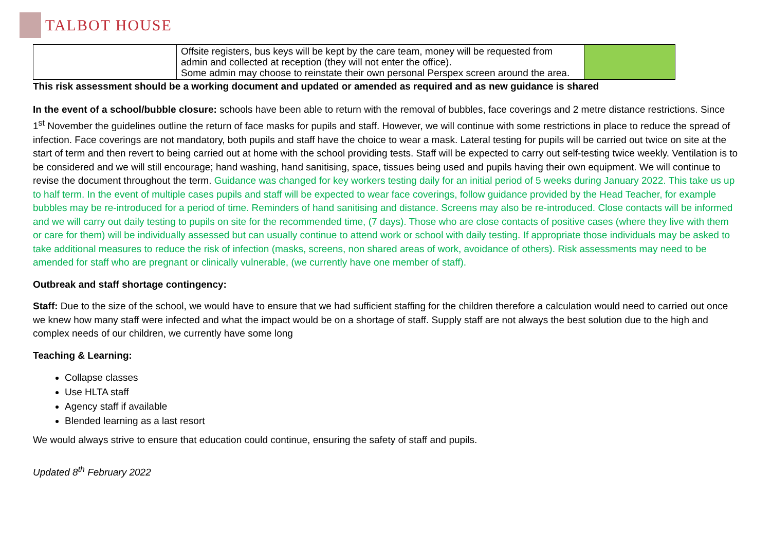TALBOT HOUSE
| | Offsite registers, bus keys will be kept by the care team, money will be requested from admin and collected at reception (they will not enter the office). Some admin may choose to reinstate their own personal Perspex screen around the area. | |
This risk assessment should be a working document and updated or amended as required and as new guidance is shared
In the event of a school/bubble closure: schools have been able to return with the removal of bubbles, face coverings and 2 metre distance restrictions. Since 1<sup>st</sup> November the guidelines outline the return of face masks for pupils and staff. However, we will continue with some restrictions in place to reduce the spread of infection. Face coverings are not mandatory, both pupils and staff have the choice to wear a mask. Lateral testing for pupils will be carried out twice on site at the start of term and then revert to being carried out at home with the school providing tests. Staff will be expected to carry out self-testing twice weekly. Ventilation is to be considered and we will still encourage; hand washing, hand sanitising, space, tissues being used and pupils having their own equipment. We will continue to revise the document throughout the term. Guidance was changed for key workers testing daily for an initial period of 5 weeks during January 2022. This take us up to half term. In the event of multiple cases pupils and staff will be expected to wear face coverings, follow guidance provided by the Head Teacher, for example bubbles may be re-introduced for a period of time. Reminders of hand sanitising and distance. Screens may also be re-introduced. Close contacts will be informed and we will carry out daily testing to pupils on site for the recommended time, (7 days). Those who are close contacts of positive cases (where they live with them or care for them) will be individually assessed but can usually continue to attend work or school with daily testing. If appropriate those individuals may be asked to take additional measures to reduce the risk of infection (masks, screens, non shared areas of work, avoidance of others). Risk assessments may need to be amended for staff who are pregnant or clinically vulnerable, (we currently have one member of staff).
Outbreak and staff shortage contingency:
Staff: Due to the size of the school, we would have to ensure that we had sufficient staffing for the children therefore a calculation would need to carried out once we knew how many staff were infected and what the impact would be on a shortage of staff. Supply staff are not always the best solution due to the high and complex needs of our children, we currently have some long
Teaching & Learning:
Collapse classes
Use HLTA staff
Agency staff if available
Blended learning as a last resort
We would always strive to ensure that education could continue, ensuring the safety of staff and pupils.
Updated 8<sup>th</sup> February 2022